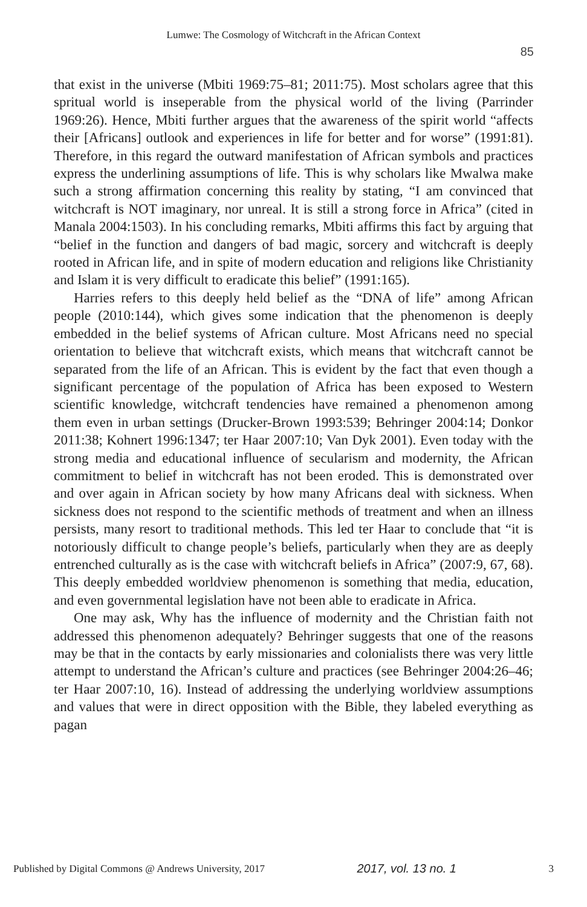Lumwe: The Cosmology of Witchcraft in the African Context
85
that exist in the universe (Mbiti 1969:75–81; 2011:75). Most scholars agree that this spritual world is inseperable from the physical world of the living (Parrinder 1969:26). Hence, Mbiti further argues that the awareness of the spirit world “affects their [Africans] outlook and experiences in life for better and for worse” (1991:81). Therefore, in this regard the outward manifestation of African symbols and practices express the underlining assumptions of life. This is why scholars like Mwalwa make such a strong affirmation concerning this reality by stating, “I am convinced that witchcraft is NOT imaginary, nor unreal. It is still a strong force in Africa” (cited in Manala 2004:1503). In his concluding remarks, Mbiti affirms this fact by arguing that “belief in the function and dangers of bad magic, sorcery and witchcraft is deeply rooted in African life, and in spite of modern education and religions like Christianity and Islam it is very difficult to eradicate this belief” (1991:165).
Harries refers to this deeply held belief as the “DNA of life” among African people (2010:144), which gives some indication that the phenomenon is deeply embedded in the belief systems of African culture. Most Africans need no special orientation to believe that witchcraft exists, which means that witchcraft cannot be separated from the life of an African. This is evident by the fact that even though a significant percentage of the population of Africa has been exposed to Western scientific knowledge, witchcraft tendencies have remained a phenomenon among them even in urban settings (Drucker-Brown 1993:539; Behringer 2004:14; Donkor 2011:38; Kohnert 1996:1347; ter Haar 2007:10; Van Dyk 2001). Even today with the strong media and educational influence of secularism and modernity, the African commitment to belief in witchcraft has not been eroded. This is demonstrated over and over again in African society by how many Africans deal with sickness. When sickness does not respond to the scientific methods of treatment and when an illness persists, many resort to traditional methods. This led ter Haar to conclude that “it is notoriously difficult to change people’s beliefs, particularly when they are as deeply entrenched culturally as is the case with witchcraft beliefs in Africa” (2007:9, 67, 68). This deeply embedded worldview phenomenon is something that media, education, and even governmental legislation have not been able to eradicate in Africa.
One may ask, Why has the influence of modernity and the Christian faith not addressed this phenomenon adequately? Behringer suggests that one of the reasons may be that in the contacts by early missionaries and colonialists there was very little attempt to understand the African’s culture and practices (see Behringer 2004:26–46; ter Haar 2007:10, 16). Instead of addressing the underlying worldview assumptions and values that were in direct opposition with the Bible, they labeled everything as pagan
Published by Digital Commons @ Andrews University, 2017 2017, vol. 13 no. 1 3